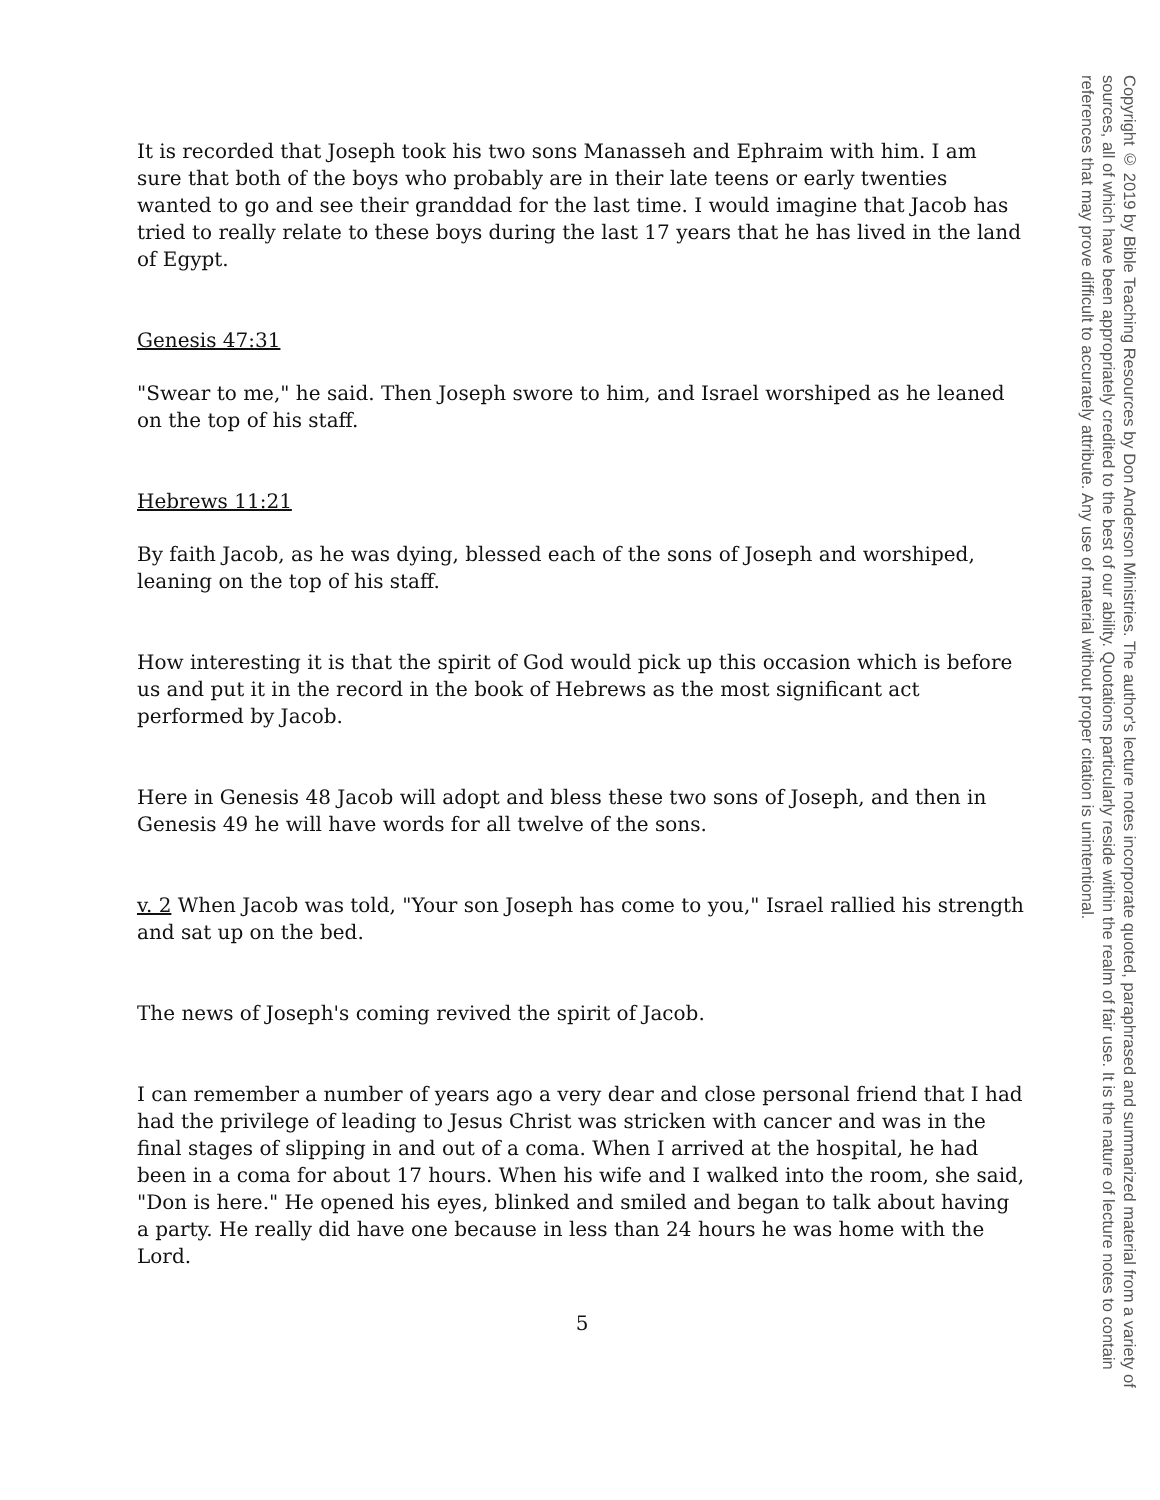It is recorded that Joseph took his two sons Manasseh and Ephraim with him. I am sure that both of the boys who probably are in their late teens or early twenties wanted to go and see their granddad for the last time. I would imagine that Jacob has tried to really relate to these boys during the last 17 years that he has lived in the land of Egypt.
Genesis 47:31
"Swear to me," he said. Then Joseph swore to him, and Israel worshiped as he leaned on the top of his staff.
Hebrews 11:21
By faith Jacob, as he was dying, blessed each of the sons of Joseph and worshiped, leaning on the top of his staff.
How interesting it is that the spirit of God would pick up this occasion which is before us and put it in the record in the book of Hebrews as the most significant act performed by Jacob.
Here in Genesis 48 Jacob will adopt and bless these two sons of Joseph, and then in Genesis 49 he will have words for all twelve of the sons.
v. 2 When Jacob was told, "Your son Joseph has come to you," Israel rallied his strength and sat up on the bed.
The news of Joseph's coming revived the spirit of Jacob.
I can remember a number of years ago a very dear and close personal friend that I had had the privilege of leading to Jesus Christ was stricken with cancer and was in the final stages of slipping in and out of a coma. When I arrived at the hospital, he had been in a coma for about 17 hours. When his wife and I walked into the room, she said, "Don is here." He opened his eyes, blinked and smiled and began to talk about having a party. He really did have one because in less than 24 hours he was home with the Lord.
5
Copyright © 2019 by Bible Teaching Resources by Don Anderson Ministries. The author's lecture notes incorporate quoted, paraphrased and summarized material from a variety of sources, all of which have been appropriately credited to the best of our ability. Quotations particularly reside within the realm of fair use. It is the nature of lecture notes to contain references that may prove difficult to accurately attribute. Any use of material without proper citation is unintentional.